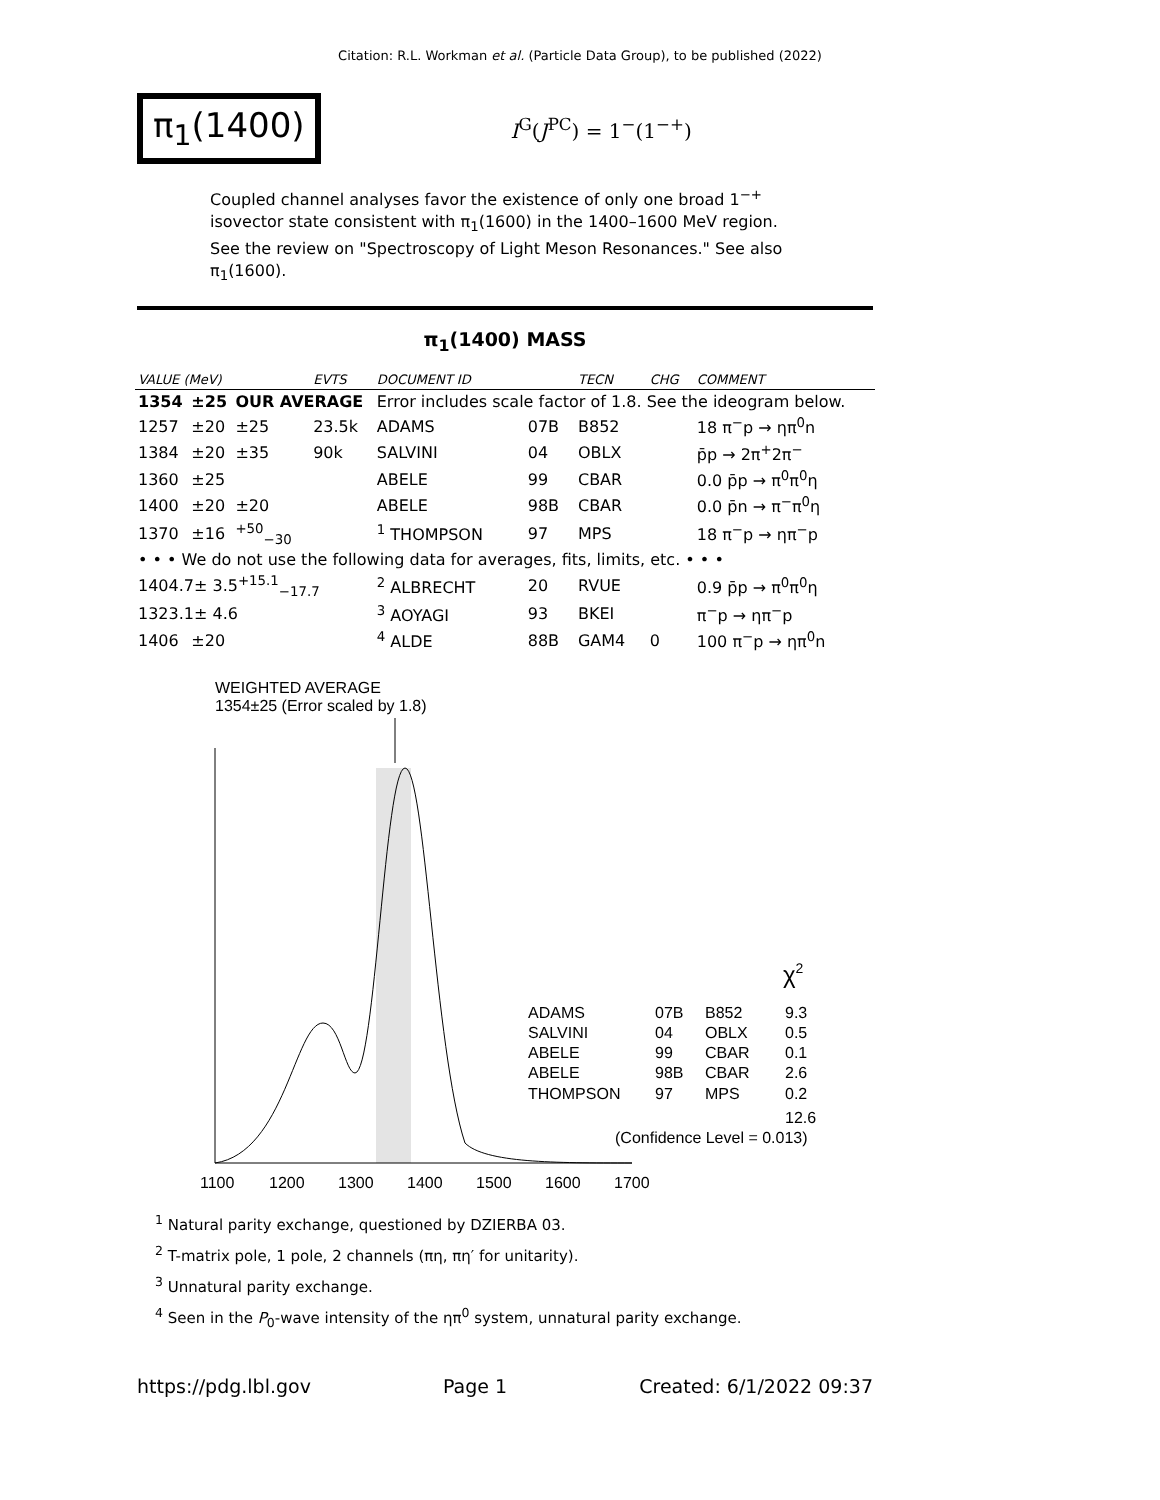Citation: R.L. Workman et al. (Particle Data Group), to be published (2022)
π<sub>1</sub>(1400)
I<sup>G</sup>(J<sup>PC</sup>) = 1<sup>−</sup>(1<sup>−+</sup>)
Coupled channel analyses favor the existence of only one broad 1<sup>−+</sup> isovector state consistent with π<sub>1</sub>(1600) in the 1400–1600 MeV region. See the review on "Spectroscopy of Light Meson Resonances." See also π<sub>1</sub>(1600).
π<sub>1</sub>(1400) MASS
| VALUE (MeV) | | | EVTS | DOCUMENT ID | | TECN | CHG | COMMENT |
| --- | --- | --- | --- | --- | --- | --- | --- | --- |
| 1354 | ±25 | OUR AVERAGE | | Error includes scale factor of 1.8. See the ideogram below. | | | | |
| 1257 | ±20 | ±25 | 23.5k | ADAMS | 07B | B852 | | 18 π<sup>−</sup>p → ηπ<sup>0</sup>n |
| 1384 | ±20 | ±35 | 90k | SALVINI | 04 | OBLX | | p̄p → 2π<sup>+</sup>2π<sup>−</sup> |
| 1360 | ±25 | | | ABELE | 99 | CBAR | | 0.0 p̄p → π<sup>0</sup>π<sup>0</sup>η |
| 1400 | ±20 | ±20 | | ABELE | 98B | CBAR | | 0.0 p̄n → π<sup>−</sup>π<sup>0</sup>η |
| 1370 | ±16 | <sup>+50</sup><sub>−30</sub> | | <sup>1</sup> THOMPSON | 97 | MPS | | 18 π<sup>−</sup>p → ηπ<sup>−</sup>p |
| • • • We do not use the following data for averages, fits, limits, etc. • • • | | | | | | | | |
| 1404.7± 3.5<sup>+15.1</sup><sub>−17.7</sub> | | | | <sup>2</sup> ALBRECHT | 20 | RVUE | | 0.9 p̄p → π<sup>0</sup>π<sup>0</sup>η |
| 1323.1± 4.6 | | | | <sup>3</sup> AOYAGI | 93 | BKEI | | π<sup>−</sup>p → ηπ<sup>−</sup>p |
| 1406 | ±20 | | | <sup>4</sup> ALDE | 88B | GAM4 | 0 | 100 π<sup>−</sup>p → ηπ<sup>0</sup>n |
WEIGHTED AVERAGE
1354±25 (Error scaled by 1.8)
ADAMS
07B
B852
9.3
SALVINI
04
OBLX
0.5
ABELE
99
CBAR
0.1
ABELE
98B
CBAR
2.6
THOMPSON
97
MPS
0.2
12.6
(Confidence Level = 0.013)
χ2
1100
1200
1300
1400
1500
1600
1700
<sup>1</sup> Natural parity exchange, questioned by DZIERBA 03.
<sup>2</sup> T-matrix pole, 1 pole, 2 channels (πη, πη′ for unitarity).
<sup>3</sup> Unnatural parity exchange.
<sup>4</sup> Seen in the P<sub>0</sub>-wave intensity of the ηπ<sup>0</sup> system, unnatural parity exchange.
https://pdg.lbl.gov Page 1 Created: 6/1/2022 09:37